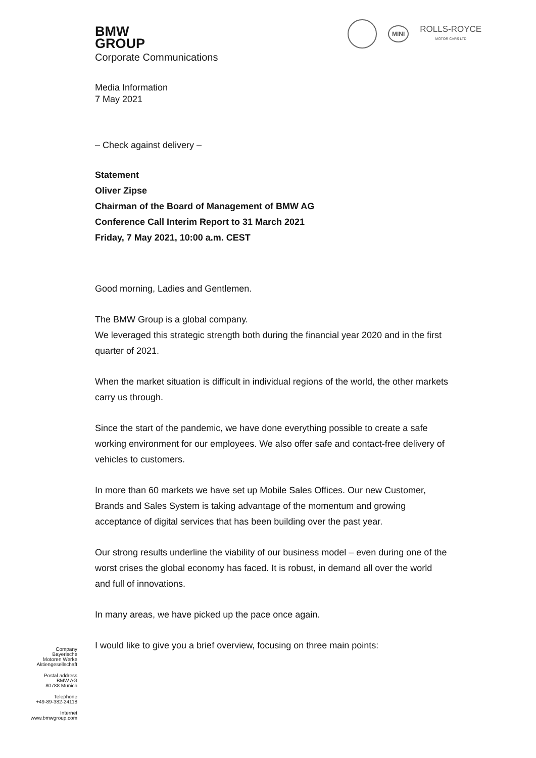BMW
GROUP
Corporate Communications
MINI
ROLLS-ROYCE
MOTOR CARS LTD
Media Information
7 May 2021
– Check against delivery –
Statement
Oliver Zipse
Chairman of the Board of Management of BMW AG
Conference Call Interim Report to 31 March 2021
Friday, 7 May 2021, 10:00 a.m. CEST
Good morning, Ladies and Gentlemen.
The BMW Group is a global company.
We leveraged this strategic strength both during the financial year 2020 and in the first quarter of 2021.
When the market situation is difficult in individual regions of the world, the other markets carry us through.
Since the start of the pandemic, we have done everything possible to create a safe working environment for our employees. We also offer safe and contact-free delivery of vehicles to customers.
In more than 60 markets we have set up Mobile Sales Offices. Our new Customer, Brands and Sales System is taking advantage of the momentum and growing acceptance of digital services that has been building over the past year.
Our strong results underline the viability of our business model – even during one of the worst crises the global economy has faced. It is robust, in demand all over the world and full of innovations.
In many areas, we have picked up the pace once again.
I would like to give you a brief overview, focusing on three main points:
Company
Bayerische
Motoren Werke
Aktiengesellschaft
Postal address
BMW AG
80788 Munich
Telephone
+49-89-382-24118
Internet
www.bmwgroup.com